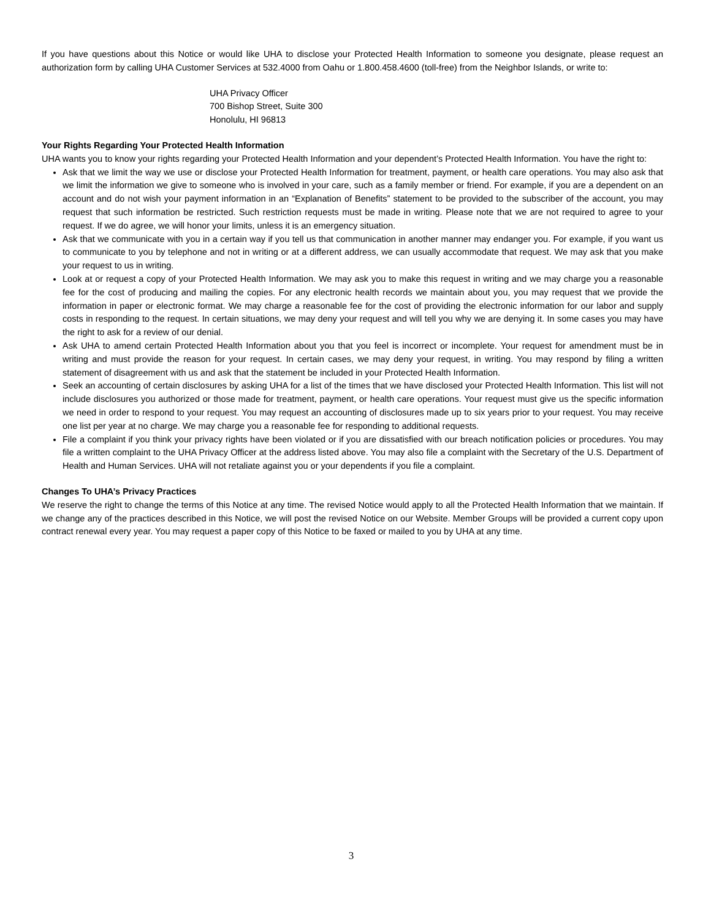If you have questions about this Notice or would like UHA to disclose your Protected Health Information to someone you designate, please request an authorization form by calling UHA Customer Services at 532.4000 from Oahu or 1.800.458.4600 (toll-free) from the Neighbor Islands, or write to:
UHA Privacy Officer
700 Bishop Street, Suite 300
Honolulu, HI 96813
Your Rights Regarding Your Protected Health Information
UHA wants you to know your rights regarding your Protected Health Information and your dependent’s Protected Health Information. You have the right to:
Ask that we limit the way we use or disclose your Protected Health Information for treatment, payment, or health care operations. You may also ask that we limit the information we give to someone who is involved in your care, such as a family member or friend. For example, if you are a dependent on an account and do not wish your payment information in an “Explanation of Benefits” statement to be provided to the subscriber of the account, you may request that such information be restricted. Such restriction requests must be made in writing. Please note that we are not required to agree to your request. If we do agree, we will honor your limits, unless it is an emergency situation.
Ask that we communicate with you in a certain way if you tell us that communication in another manner may endanger you. For example, if you want us to communicate to you by telephone and not in writing or at a different address, we can usually accommodate that request. We may ask that you make your request to us in writing.
Look at or request a copy of your Protected Health Information. We may ask you to make this request in writing and we may charge you a reasonable fee for the cost of producing and mailing the copies. For any electronic health records we maintain about you, you may request that we provide the information in paper or electronic format. We may charge a reasonable fee for the cost of providing the electronic information for our labor and supply costs in responding to the request. In certain situations, we may deny your request and will tell you why we are denying it. In some cases you may have the right to ask for a review of our denial.
Ask UHA to amend certain Protected Health Information about you that you feel is incorrect or incomplete. Your request for amendment must be in writing and must provide the reason for your request. In certain cases, we may deny your request, in writing. You may respond by filing a written statement of disagreement with us and ask that the statement be included in your Protected Health Information.
Seek an accounting of certain disclosures by asking UHA for a list of the times that we have disclosed your Protected Health Information. This list will not include disclosures you authorized or those made for treatment, payment, or health care operations. Your request must give us the specific information we need in order to respond to your request. You may request an accounting of disclosures made up to six years prior to your request. You may receive one list per year at no charge. We may charge you a reasonable fee for responding to additional requests.
File a complaint if you think your privacy rights have been violated or if you are dissatisfied with our breach notification policies or procedures. You may file a written complaint to the UHA Privacy Officer at the address listed above. You may also file a complaint with the Secretary of the U.S. Department of Health and Human Services. UHA will not retaliate against you or your dependents if you file a complaint.
Changes To UHA’s Privacy Practices
We reserve the right to change the terms of this Notice at any time. The revised Notice would apply to all the Protected Health Information that we maintain. If we change any of the practices described in this Notice, we will post the revised Notice on our Website. Member Groups will be provided a current copy upon contract renewal every year. You may request a paper copy of this Notice to be faxed or mailed to you by UHA at any time.
3